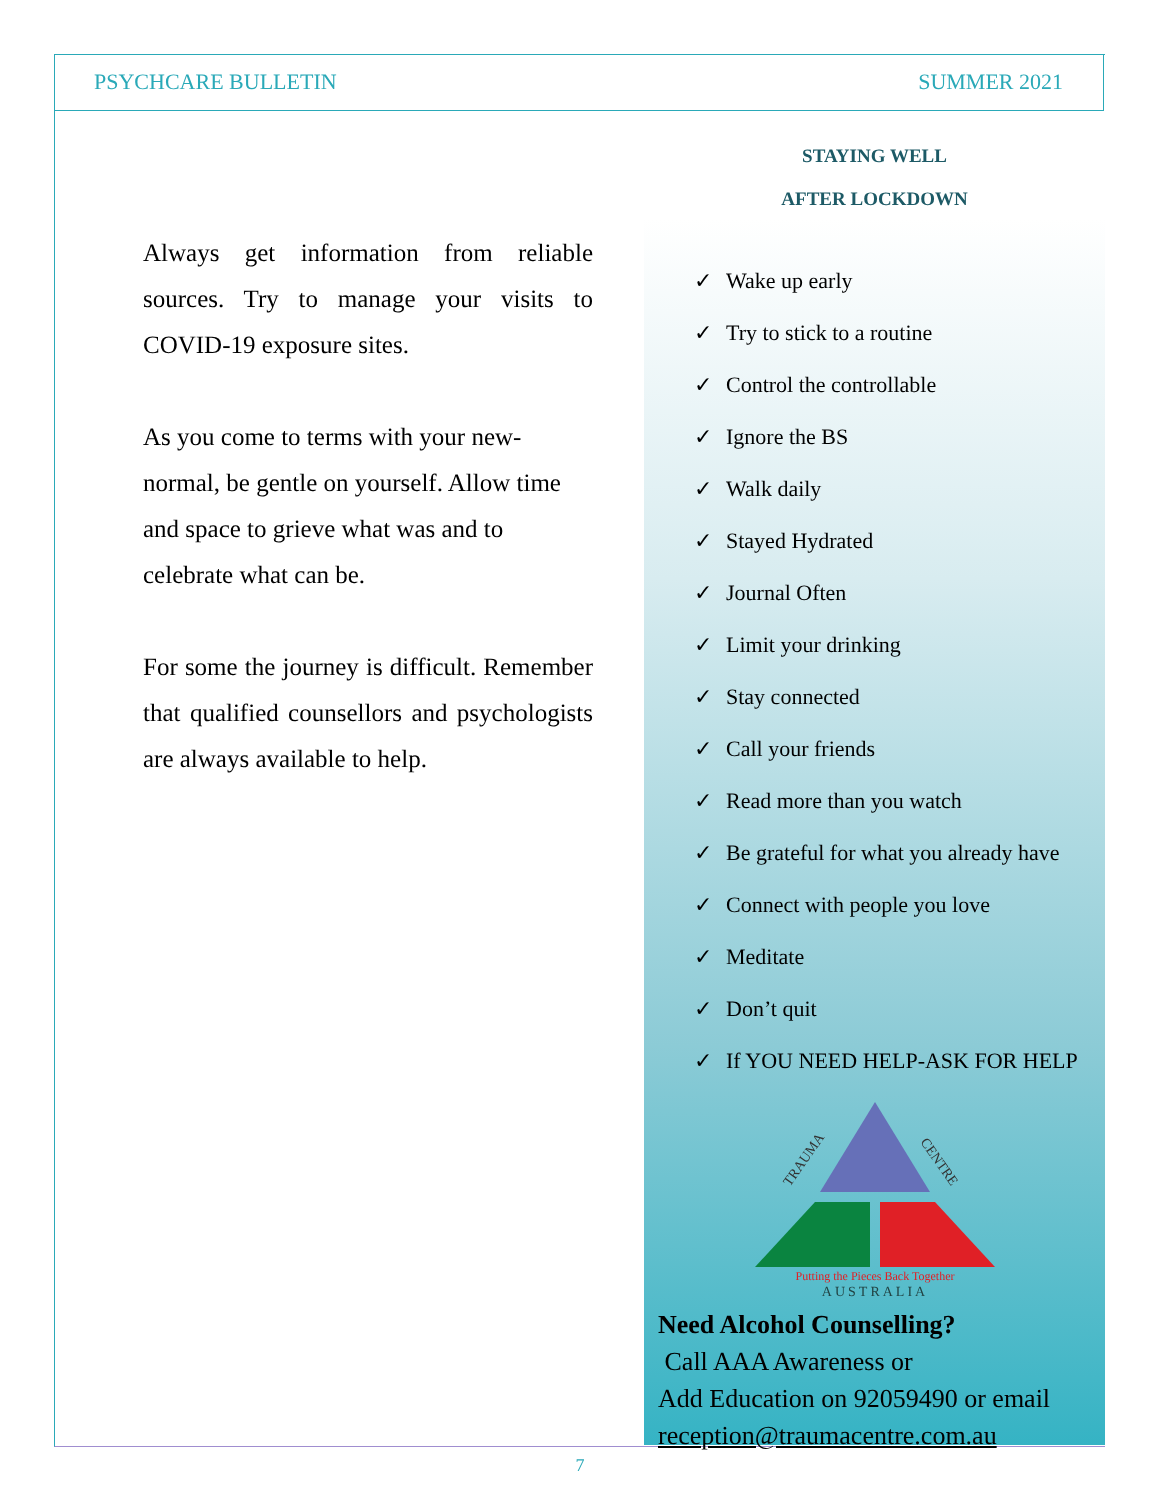PSYCHCARE BULLETIN SUMMER 2021
Always get information from reliable sources. Try to manage your visits to COVID-19 exposure sites.
As you come to terms with your new-normal, be gentle on yourself. Allow time and space to grieve what was and to celebrate what can be.
For some the journey is difficult. Remember that qualified counsellors and psychologists are always available to help.
STAYING WELL
AFTER LOCKDOWN
✓ Wake up early
✓ Try to stick to a routine
✓ Control the controllable
✓ Ignore the BS
✓ Walk daily
✓ Stayed Hydrated
✓ Journal Often
✓ Limit your drinking
✓ Stay connected
✓ Call your friends
✓ Read more than you watch
✓ Be grateful for what you already have
✓ Connect with people you love
✓ Meditate
✓ Don’t quit
✓ If YOU NEED HELP-ASK FOR HELP
TRAUMA
CENTRE
Putting the Pieces Back Together
AUSTRALIA
Need Alcohol Counselling?
Call AAA Awareness or
Add Education on 92059490 or email
reception@traumacentre.com.au
7